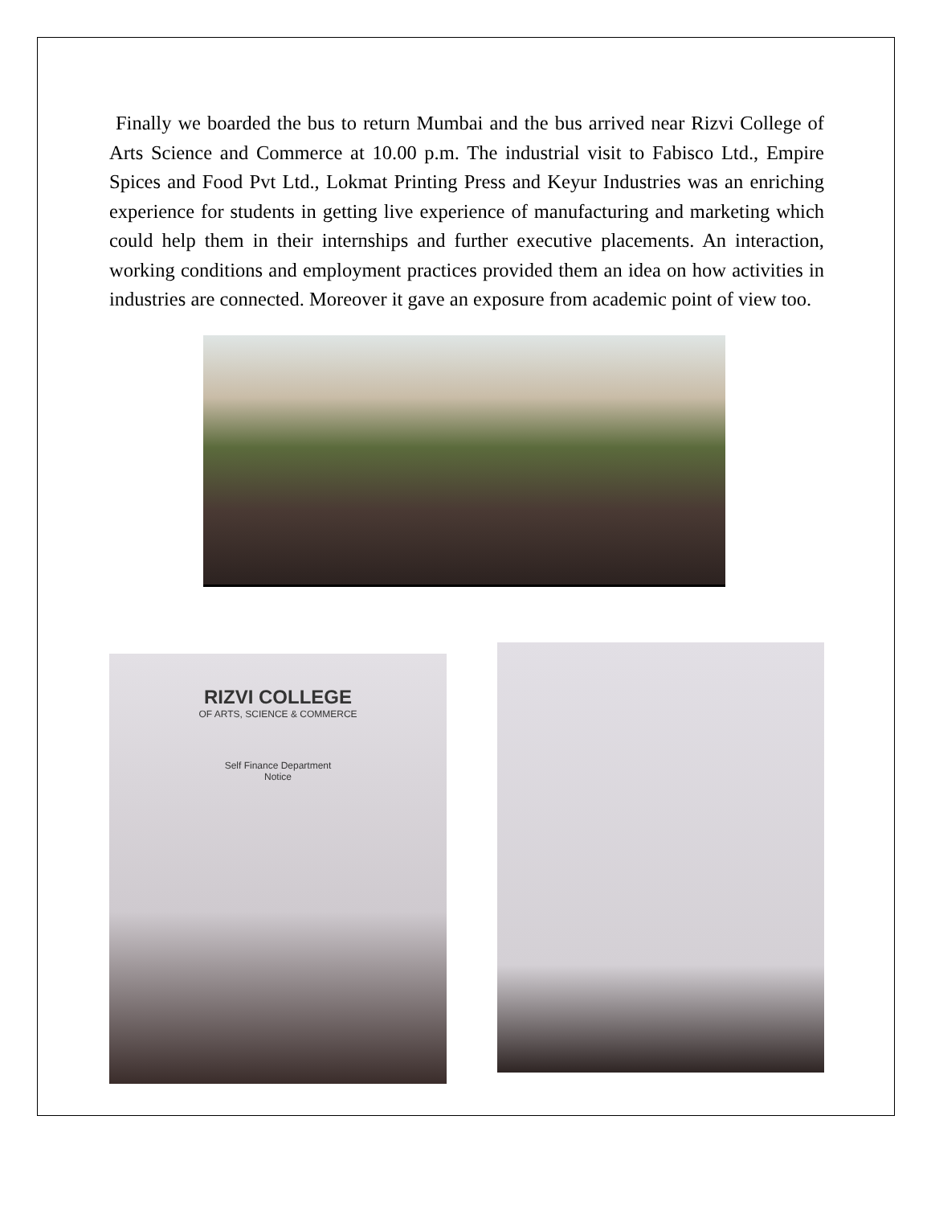Finally we boarded the bus to return Mumbai and the bus arrived near Rizvi College of Arts Science and Commerce at 10.00 p.m. The industrial visit to Fabisco Ltd., Empire Spices and Food Pvt Ltd., Lokmat Printing Press and Keyur Industries was an enriching experience for students in getting live experience of manufacturing and marketing which could help them in their internships and further executive placements. An interaction, working conditions and employment practices provided them an idea on how activities in industries are connected. Moreover it gave an exposure from academic point of view too.
RIZVI COLLEGE
OF ARTS, SCIENCE & COMMERCE
Self Finance Department
Notice